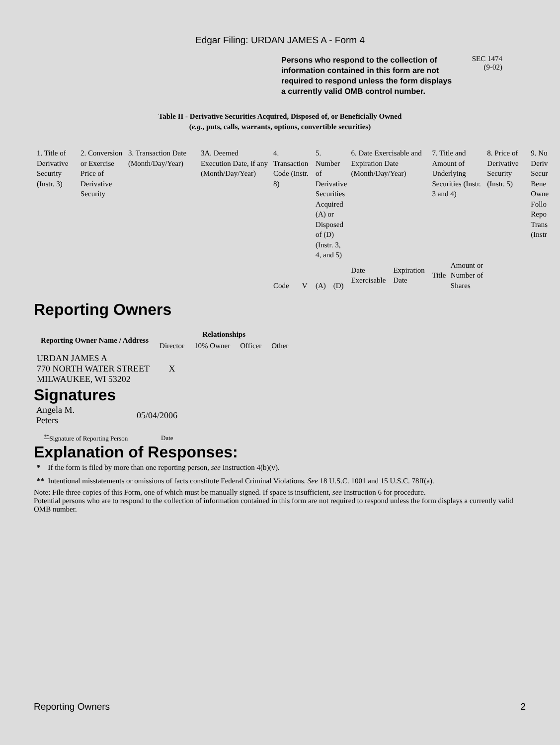Edgar Filing: URDAN JAMES A - Form 4
Persons who respond to the collection of information contained in this form are not required to respond unless the form displays a currently valid OMB control number.
SEC 1474
(9-02)
Table II - Derivative Securities Acquired, Disposed of, or Beneficially Owned
(e.g., puts, calls, warrants, options, convertible securities)
| 1. Title of Derivative Security (Instr. 3) | 2. Conversion or Exercise Price of Derivative Security | 3. Transaction Date (Month/Day/Year) | 3A. Deemed Execution Date, if any (Month/Day/Year) | 4. Transaction Code (Instr. 8) | | 5. Number of Derivative Securities Acquired (A) or Disposed of (D) (Instr. 3, 4, and 5) | | 6. Date Exercisable and Expiration Date (Month/Day/Year) | | 7. Title and Amount of Underlying Securities (Instr. 3 and 4) | | 8. Price of Derivative Security (Instr. 5) | 9. Nu Deriv Secur Bene Owne Follo Repo Trans (Instr |
| | | | | Code | V | (A) | (D) | Date Exercisable | Expiration Date | Title | Amount or Number of Shares | | |
Reporting Owners
| Reporting Owner Name / Address | Relationships | | | |
| --- | --- | --- | --- | --- |
| | Director | 10% Owner | Officer | Other |
| URDAN JAMES A 770 NORTH WATER STREET MILWAUKEE, WI 53202 | X | | | |
Signatures
| Angela M. Peters | 05/04/2006 |
| <sup>**</sup> Signature of Reporting Person | Date |
Explanation of Responses:
* If the form is filed by more than one reporting person, see Instruction 4(b)(v).
** Intentional misstatements or omissions of facts constitute Federal Criminal Violations. See 18 U.S.C. 1001 and 15 U.S.C. 78ff(a).
Note: File three copies of this Form, one of which must be manually signed. If space is insufficient, see Instruction 6 for procedure.
Potential persons who are to respond to the collection of information contained in this form are not required to respond unless the form displays a currently valid OMB number.
Reporting Owners 2